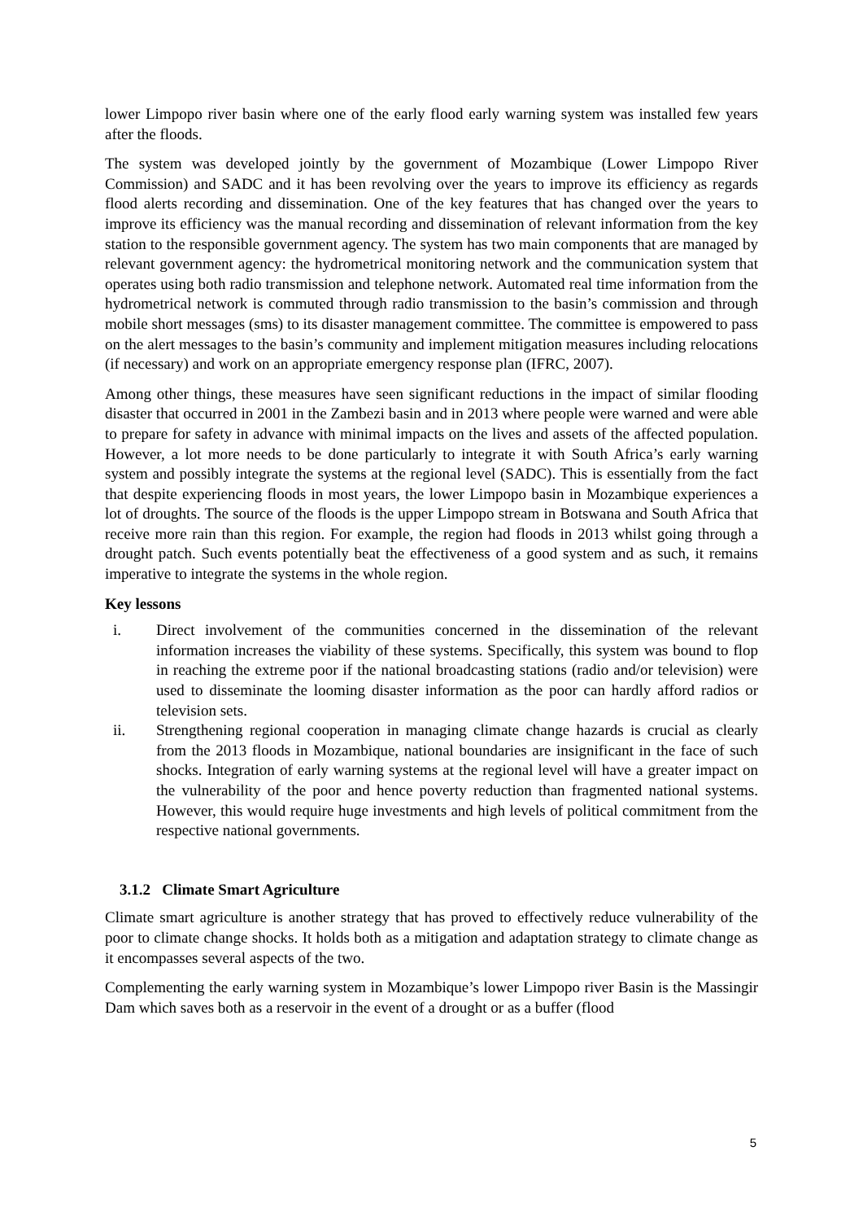lower Limpopo river basin where one of the early flood early warning system was installed few years after the floods.
The system was developed jointly by the government of Mozambique (Lower Limpopo River Commission) and SADC and it has been revolving over the years to improve its efficiency as regards flood alerts recording and dissemination. One of the key features that has changed over the years to improve its efficiency was the manual recording and dissemination of relevant information from the key station to the responsible government agency. The system has two main components that are managed by relevant government agency: the hydrometrical monitoring network and the communication system that operates using both radio transmission and telephone network. Automated real time information from the hydrometrical network is commuted through radio transmission to the basin’s commission and through mobile short messages (sms) to its disaster management committee. The committee is empowered to pass on the alert messages to the basin’s community and implement mitigation measures including relocations (if necessary) and work on an appropriate emergency response plan (IFRC, 2007).
Among other things, these measures have seen significant reductions in the impact of similar flooding disaster that occurred in 2001 in the Zambezi basin and in 2013 where people were warned and were able to prepare for safety in advance with minimal impacts on the lives and assets of the affected population. However, a lot more needs to be done particularly to integrate it with South Africa’s early warning system and possibly integrate the systems at the regional level (SADC). This is essentially from the fact that despite experiencing floods in most years, the lower Limpopo basin in Mozambique experiences a lot of droughts. The source of the floods is the upper Limpopo stream in Botswana and South Africa that receive more rain than this region. For example, the region had floods in 2013 whilst going through a drought patch. Such events potentially beat the effectiveness of a good system and as such, it remains imperative to integrate the systems in the whole region.
Key lessons
i. Direct involvement of the communities concerned in the dissemination of the relevant information increases the viability of these systems. Specifically, this system was bound to flop in reaching the extreme poor if the national broadcasting stations (radio and/or television) were used to disseminate the looming disaster information as the poor can hardly afford radios or television sets.
ii. Strengthening regional cooperation in managing climate change hazards is crucial as clearly from the 2013 floods in Mozambique, national boundaries are insignificant in the face of such shocks. Integration of early warning systems at the regional level will have a greater impact on the vulnerability of the poor and hence poverty reduction than fragmented national systems. However, this would require huge investments and high levels of political commitment from the respective national governments.
3.1.2 Climate Smart Agriculture
Climate smart agriculture is another strategy that has proved to effectively reduce vulnerability of the poor to climate change shocks. It holds both as a mitigation and adaptation strategy to climate change as it encompasses several aspects of the two.
Complementing the early warning system in Mozambique’s lower Limpopo river Basin is the Massingir Dam which saves both as a reservoir in the event of a drought or as a buffer (flood
5